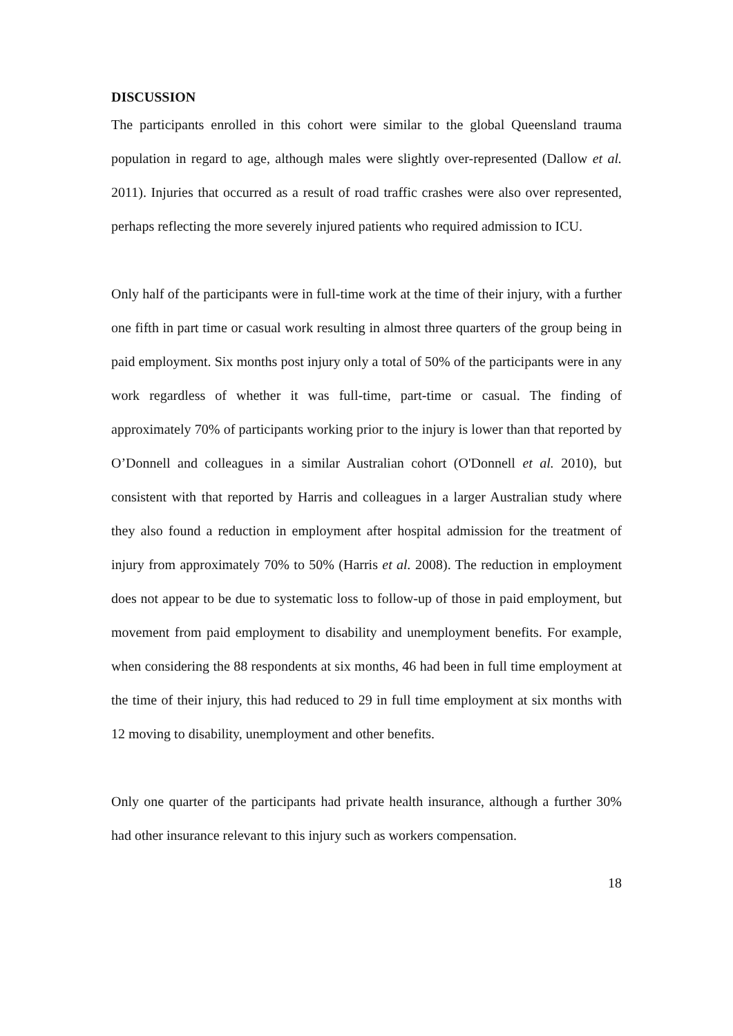DISCUSSION
The participants enrolled in this cohort were similar to the global Queensland trauma population in regard to age, although males were slightly over-represented (Dallow et al. 2011). Injuries that occurred as a result of road traffic crashes were also over represented, perhaps reflecting the more severely injured patients who required admission to ICU.
Only half of the participants were in full-time work at the time of their injury, with a further one fifth in part time or casual work resulting in almost three quarters of the group being in paid employment. Six months post injury only a total of 50% of the participants were in any work regardless of whether it was full-time, part-time or casual. The finding of approximately 70% of participants working prior to the injury is lower than that reported by O’Donnell and colleagues in a similar Australian cohort (O'Donnell et al. 2010), but consistent with that reported by Harris and colleagues in a larger Australian study where they also found a reduction in employment after hospital admission for the treatment of injury from approximately 70% to 50% (Harris et al. 2008). The reduction in employment does not appear to be due to systematic loss to follow-up of those in paid employment, but movement from paid employment to disability and unemployment benefits. For example, when considering the 88 respondents at six months, 46 had been in full time employment at the time of their injury, this had reduced to 29 in full time employment at six months with 12 moving to disability, unemployment and other benefits.
Only one quarter of the participants had private health insurance, although a further 30% had other insurance relevant to this injury such as workers compensation.
18